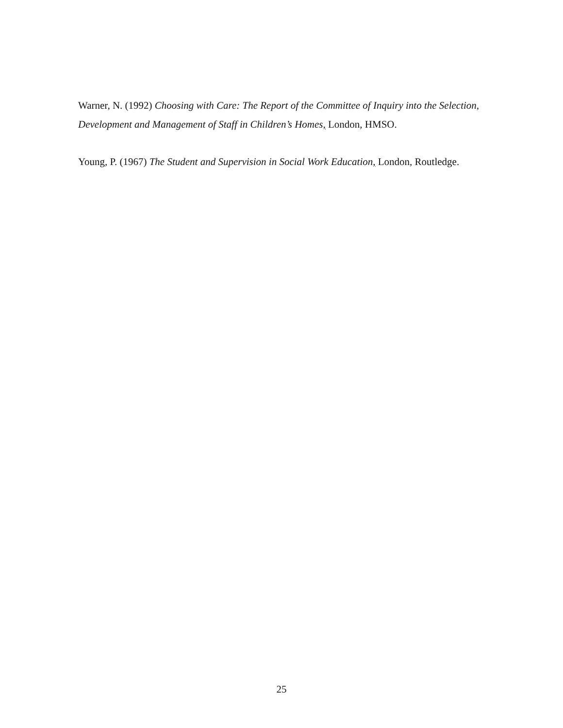Warner, N. (1992) Choosing with Care: The Report of the Committee of Inquiry into the Selection, Development and Management of Staff in Children’s Homes, London, HMSO.
Young, P. (1967) The Student and Supervision in Social Work Education, London, Routledge.
25